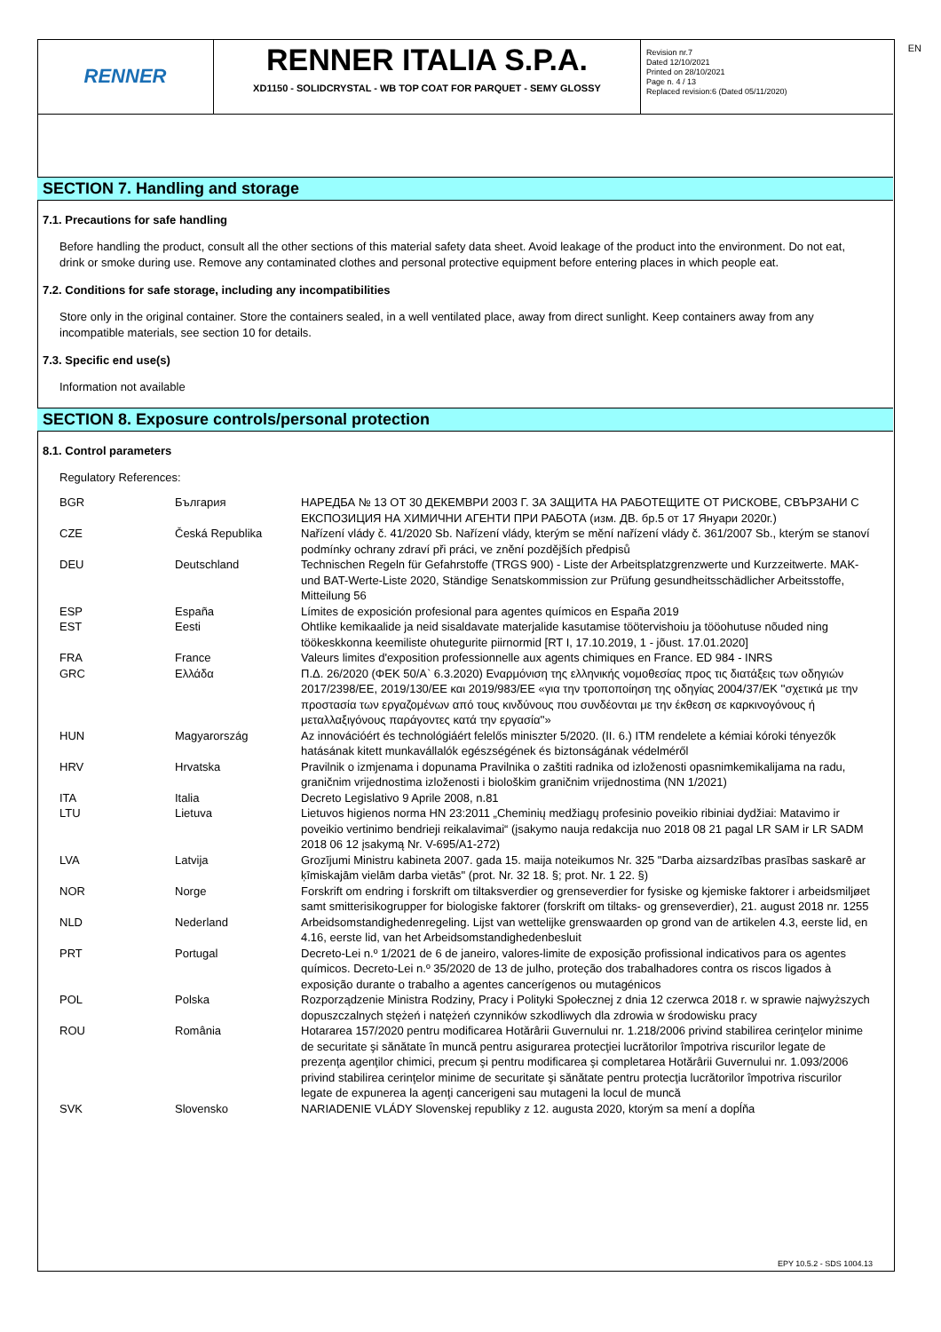RENNER
RENNER ITALIA S.P.A.
XD1150 - SOLIDCRYSTAL - WB TOP COAT FOR PARQUET - SEMY GLOSSY
Revision nr.7
Dated 12/10/2021
Printed on 28/10/2021
Page n. 4 / 13
Replaced revision:6 (Dated 05/11/2020)
EN
SECTION 7. Handling and storage
7.1. Precautions for safe handling
Before handling the product, consult all the other sections of this material safety data sheet. Avoid leakage of the product into the environment. Do not eat, drink or smoke during use. Remove any contaminated clothes and personal protective equipment before entering places in which people eat.
7.2. Conditions for safe storage, including any incompatibilities
Store only in the original container. Store the containers sealed, in a well ventilated place, away from direct sunlight. Keep containers away from any incompatible materials, see section 10 for details.
7.3. Specific end use(s)
Information not available
SECTION 8. Exposure controls/personal protection
8.1. Control parameters
Regulatory References:
| BGR | България | НАРЕДБА № 13 ОТ 30 ДЕКЕМВРИ 2003 Г. ЗА ЗАЩИТА НА РАБОТЕЩИТЕ ОТ РИСКОВЕ, СВЪРЗАНИ С ЕКСПОЗИЦИЯ НА ХИМИЧНИ АГЕНТИ ПРИ РАБОТА (изм. ДВ. бр.5 от 17 Януари 2020г.) |
| CZE | Česká Republika | Nařízení vlády č. 41/2020 Sb. Nařízení vlády, kterým se mění nařízení vlády č. 361/2007 Sb., kterým se stanoví podmínky ochrany zdraví při práci, ve znění pozdějších předpisů |
| DEU | Deutschland | Technischen Regeln für Gefahrstoffe (TRGS 900) - Liste der Arbeitsplatzgrenzwerte und Kurzzeitwerte. MAK- und BAT-Werte-Liste 2020, Ständige Senatskommission zur Prüfung gesundheitsschädlicher Arbeitsstoffe, Mitteilung 56 |
| ESP | España | Límites de exposición profesional para agentes químicos en España 2019 |
| EST | Eesti | Ohtlike kemikaalide ja neid sisaldavate materjalide kasutamise töötervishoiu ja tööohutuse nõuded ning töökeskkonna keemiliste ohutegurite piirnormid [RT I, 17.10.2019, 1 - jõust. 17.01.2020] |
| FRA | France | Valeurs limites d'exposition professionnelle aux agents chimiques en France. ED 984 - INRS |
| GRC | Ελλάδα | Π.Δ. 26/2020 (ΦΕΚ 50/Α` 6.3.2020) Εναρμόνιση της ελληνικής νομοθεσίας προς τις διατάξεις των οδηγιών 2017/2398/ΕΕ, 2019/130/ΕΕ και 2019/983/ΕΕ «για την τροποποίηση της οδηγίας 2004/37/ΕΚ ''σχετικά με την προστασία των εργαζομένων από τους κινδύνους που συνδέονται με την έκθεση σε καρκινογόνους ή μεταλλαξιγόνους παράγοντες κατά την εργασία''» |
| HUN | Magyarország | Az innovációért és technológiáért felelős miniszter 5/2020. (II. 6.) ITM rendelete a kémiai kóroki tényezők hatásának kitett munkavállalók egészségének és biztonságának védelméről |
| HRV | Hrvatska | Pravilnik o izmjenama i dopunama Pravilnika o zaštiti radnika od izloženosti opasnimkemikalijama na radu, graničnim vrijednostima izloženosti i biološkim graničnim vrijednostima (NN 1/2021) |
| ITA | Italia | Decreto Legislativo 9 Aprile 2008, n.81 |
| LTU | Lietuva | Lietuvos higienos norma HN 23:2011 „Cheminių medžiagų profesinio poveikio ribiniai dydžiai: Matavimo ir poveikio vertinimo bendrieji reikalavimai“ (įsakymo nauja redakcija nuo 2018 08 21 pagal LR SAM ir LR SADM 2018 06 12 įsakymą Nr. V-695/A1-272) |
| LVA | Latvija | Grozījumi Ministru kabineta 2007. gada 15. maija noteikumos Nr. 325 "Darba aizsardzības prasības saskarē ar ķīmiskajām vielām darba vietās" (prot. Nr. 32 18. §; prot. Nr. 1 22. §) |
| NOR | Norge | Forskrift om endring i forskrift om tiltaksverdier og grenseverdier for fysiske og kjemiske faktorer i arbeidsmiljøet samt smitterisikogrupper for biologiske faktorer (forskrift om tiltaks- og grenseverdier), 21. august 2018 nr. 1255 |
| NLD | Nederland | Arbeidsomstandighedenregeling. Lijst van wettelijke grenswaarden op grond van de artikelen 4.3, eerste lid, en 4.16, eerste lid, van het Arbeidsomstandighedenbesluit |
| PRT | Portugal | Decreto-Lei n.º 1/2021 de 6 de janeiro, valores-limite de exposição profissional indicativos para os agentes químicos. Decreto-Lei n.º 35/2020 de 13 de julho, proteção dos trabalhadores contra os riscos ligados à exposição durante o trabalho a agentes cancerígenos ou mutagénicos |
| POL | Polska | Rozporządzenie Ministra Rodziny, Pracy i Polityki Społecznej z dnia 12 czerwca 2018 r. w sprawie najwyższych dopuszczalnych stężeń i natężeń czynników szkodliwych dla zdrowia w środowisku pracy |
| ROU | România | Hotararea 157/2020 pentru modificarea Hotărârii Guvernului nr. 1.218/2006 privind stabilirea cerinţelor minime de securitate şi sănătate în muncă pentru asigurarea protecţiei lucrătorilor împotriva riscurilor legate de prezenţa agenţilor chimici, precum şi pentru modificarea şi completarea Hotărârii Guvernului nr. 1.093/2006 privind stabilirea cerinţelor minime de securitate şi sănătate pentru protecţia lucrătorilor împotriva riscurilor legate de expunerea la agenţi cancerigeni sau mutageni la locul de muncă |
| SVK | Slovensko | NARIADENIE VLÁDY Slovenskej republiky z 12. augusta 2020, ktorým sa mení a dopĺňa |
EPY 10.5.2 - SDS 1004.13